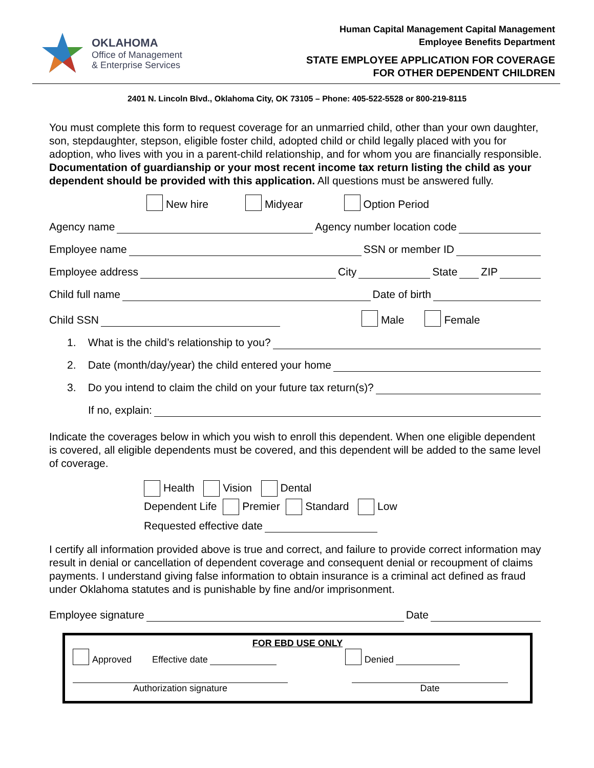OKLAHOMA
Office of Management
& Enterprise Services
Human Capital Management Capital Management
Employee Benefits Department
STATE EMPLOYEE APPLICATION FOR COVERAGE
FOR OTHER DEPENDENT CHILDREN
2401 N. Lincoln Blvd., Oklahoma City, OK 73105 – Phone: 405-522-5528 or 800-219-8115
You must complete this form to request coverage for an unmarried child, other than your own daughter, son, stepdaughter, stepson, eligible foster child, adopted child or child legally placed with you for adoption, who lives with you in a parent-child relationship, and for whom you are financially responsible. Documentation of guardianship or your most recent income tax return listing the child as your dependent should be provided with this application. All questions must be answered fully.
New hire Midyear Option Period
Agency name Agency number location code
Employee name SSN or member ID
Employee address City State ZIP
Child full name Date of birth
Child SSN Male Female
1. What is the child’s relationship to you?
2. Date (month/day/year) the child entered your home
3. Do you intend to claim the child on your future tax return(s)?
If no, explain:
Indicate the coverages below in which you wish to enroll this dependent. When one eligible dependent is covered, all eligible dependents must be covered, and this dependent will be added to the same level of coverage.
Health Vision Dental
Dependent Life Premier Standard Low
Requested effective date
I certify all information provided above is true and correct, and failure to provide correct information may result in denial or cancellation of dependent coverage and consequent denial or recoupment of claims payments. I understand giving false information to obtain insurance is a criminal act defined as fraud under Oklahoma statutes and is punishable by fine and/or imprisonment.
Employee signature Date
FOR EBD USE ONLY
Approved Effective date Denied
Authorization signature Date